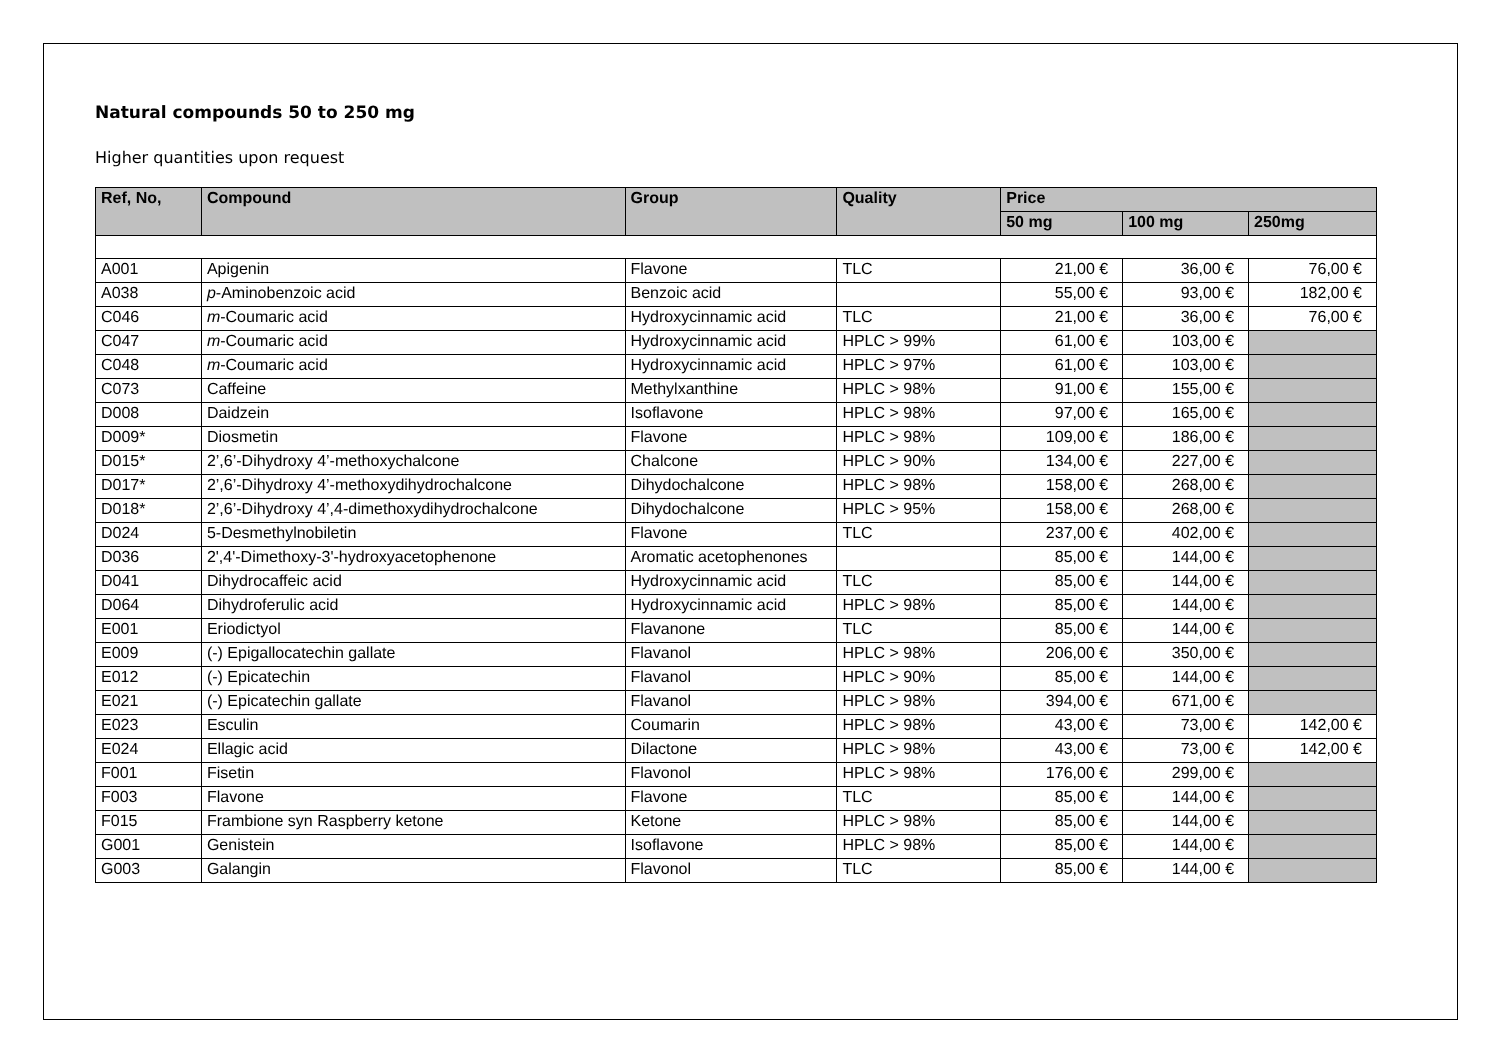Natural compounds 50 to 250 mg
Higher quantities upon request
| Ref, No, | Compound | Group | Quality | Price | | |
| --- | --- | --- | --- | --- | --- | --- |
| | | | | 50 mg | 100 mg | 250mg |
| A001 | Apigenin | Flavone | TLC | 21,00 € | 36,00 € | 76,00 € |
| A038 | p -Aminobenzoic acid | Benzoic acid | | 55,00 € | 93,00 € | 182,00 € |
| C046 | m -Coumaric acid | Hydroxycinnamic acid | TLC | 21,00 € | 36,00 € | 76,00 € |
| C047 | m -Coumaric acid | Hydroxycinnamic acid | HPLC > 99% | 61,00 € | 103,00 € | |
| C048 | m -Coumaric acid | Hydroxycinnamic acid | HPLC > 97% | 61,00 € | 103,00 € | |
| C073 | Caffeine | Methylxanthine | HPLC > 98% | 91,00 € | 155,00 € | |
| D008 | Daidzein | Isoflavone | HPLC > 98% | 97,00 € | 165,00 € | |
| D009* | Diosmetin | Flavone | HPLC > 98% | 109,00 € | 186,00 € | |
| D015* | 2’,6’-Dihydroxy 4’-methoxychalcone | Chalcone | HPLC > 90% | 134,00 € | 227,00 € | |
| D017* | 2’,6’-Dihydroxy 4’-methoxydihydrochalcone | Dihydochalcone | HPLC > 98% | 158,00 € | 268,00 € | |
| D018* | 2’,6’-Dihydroxy 4’,4-dimethoxydihydrochalcone | Dihydochalcone | HPLC > 95% | 158,00 € | 268,00 € | |
| D024 | 5-Desmethylnobiletin | Flavone | TLC | 237,00 € | 402,00 € | |
| D036 | 2',4'-Dimethoxy-3'-hydroxyacetophenone | Aromatic acetophenones | | 85,00 € | 144,00 € | |
| D041 | Dihydrocaffeic acid | Hydroxycinnamic acid | TLC | 85,00 € | 144,00 € | |
| D064 | Dihydroferulic acid | Hydroxycinnamic acid | HPLC > 98% | 85,00 € | 144,00 € | |
| E001 | Eriodictyol | Flavanone | TLC | 85,00 € | 144,00 € | |
| E009 | (-) Epigallocatechin gallate | Flavanol | HPLC > 98% | 206,00 € | 350,00 € | |
| E012 | (-) Epicatechin | Flavanol | HPLC > 90% | 85,00 € | 144,00 € | |
| E021 | (-) Epicatechin gallate | Flavanol | HPLC > 98% | 394,00 € | 671,00 € | |
| E023 | Esculin | Coumarin | HPLC > 98% | 43,00 € | 73,00 € | 142,00 € |
| E024 | Ellagic acid | Dilactone | HPLC > 98% | 43,00 € | 73,00 € | 142,00 € |
| F001 | Fisetin | Flavonol | HPLC > 98% | 176,00 € | 299,00 € | |
| F003 | Flavone | Flavone | TLC | 85,00 € | 144,00 € | |
| F015 | Frambione syn Raspberry ketone | Ketone | HPLC > 98% | 85,00 € | 144,00 € | |
| G001 | Genistein | Isoflavone | HPLC > 98% | 85,00 € | 144,00 € | |
| G003 | Galangin | Flavonol | TLC | 85,00 € | 144,00 € | |